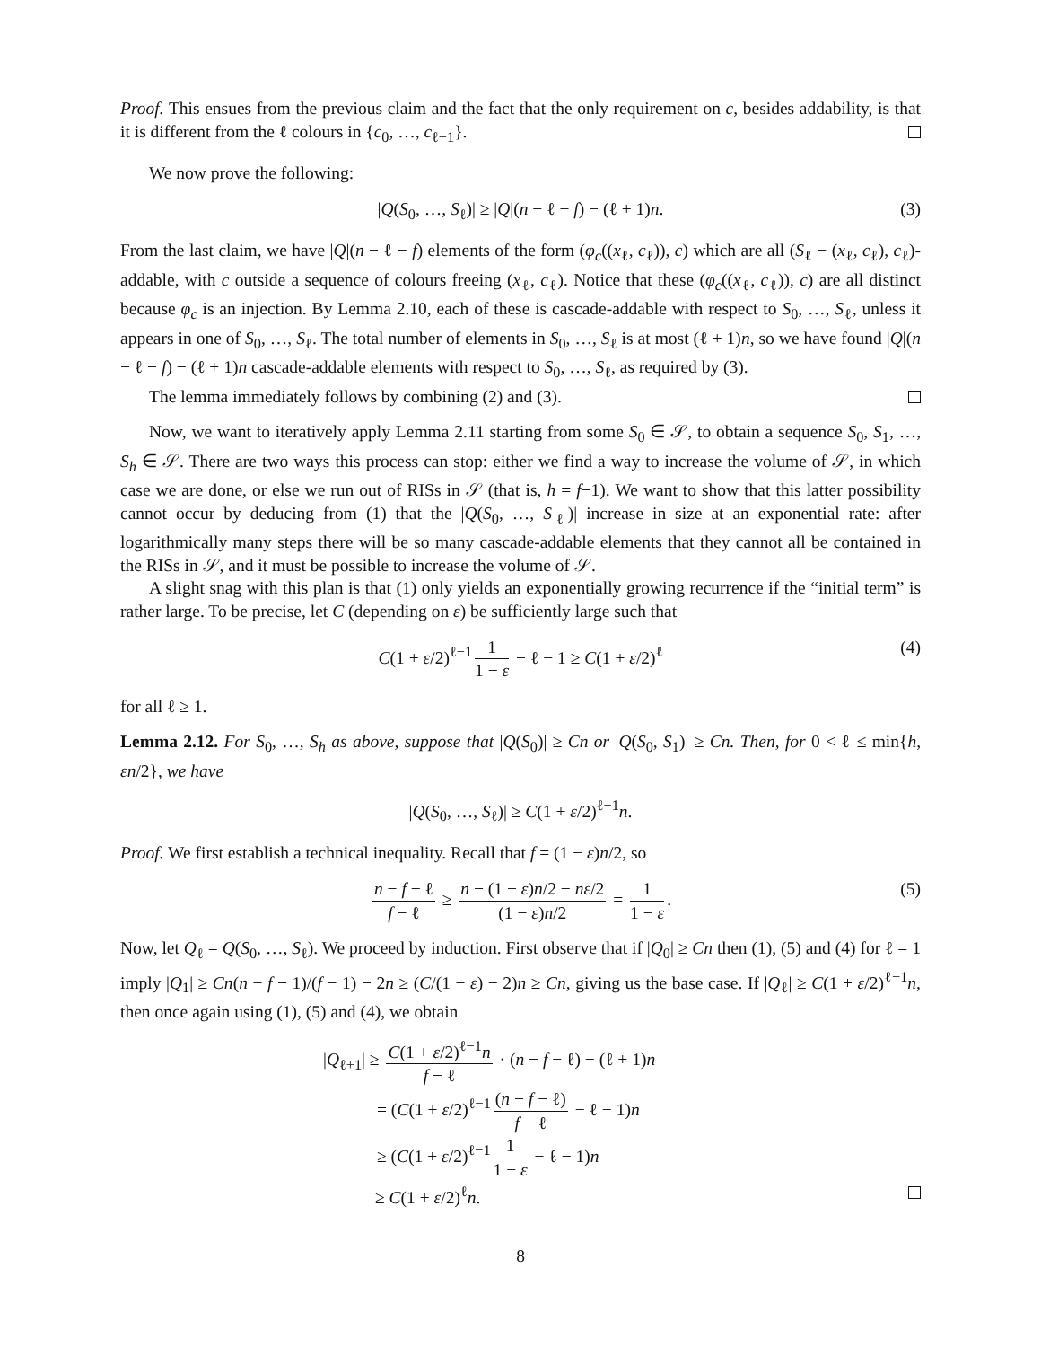Proof. This ensues from the previous claim and the fact that the only requirement on c, besides addability, is that it is different from the ℓ colours in {c<sub>0</sub>, …, c<sub>ℓ−1</sub>}.
We now prove the following:
|Q(S<sub>0</sub>, …, S<sub>ℓ</sub>)| ≥ |Q|(n − ℓ − f) − (ℓ + 1)n. (3)
From the last claim, we have |Q|(n − ℓ − f) elements of the form (φ<sub>c</sub>((x<sub>ℓ</sub>, c<sub>ℓ</sub>)), c) which are all (S<sub>ℓ</sub> − (x<sub>ℓ</sub>, c<sub>ℓ</sub>), c<sub>ℓ</sub>)-addable, with c outside a sequence of colours freeing (x<sub>ℓ</sub>, c<sub>ℓ</sub>). Notice that these (φ<sub>c</sub>((x<sub>ℓ</sub>, c<sub>ℓ</sub>)), c) are all distinct because φ<sub>c</sub> is an injection. By Lemma 2.10, each of these is cascade-addable with respect to S<sub>0</sub>, …, S<sub>ℓ</sub>, unless it appears in one of S<sub>0</sub>, …, S<sub>ℓ</sub>. The total number of elements in S<sub>0</sub>, …, S<sub>ℓ</sub> is at most (ℓ + 1)n, so we have found |Q|(n − ℓ − f) − (ℓ + 1)n cascade-addable elements with respect to S<sub>0</sub>, …, S<sub>ℓ</sub>, as required by (3).
The lemma immediately follows by combining (2) and (3).
Now, we want to iteratively apply Lemma 2.11 starting from some S<sub>0</sub> ∈ 𝒮, to obtain a sequence S<sub>0</sub>, S<sub>1</sub>, …, S<sub>h</sub> ∈ 𝒮. There are two ways this process can stop: either we find a way to increase the volume of 𝒮, in which case we are done, or else we run out of RISs in 𝒮 (that is, h = f−1). We want to show that this latter possibility cannot occur by deducing from (1) that the |Q(S<sub>0</sub>, …, S<sub>ℓ</sub>)| increase in size at an exponential rate: after logarithmically many steps there will be so many cascade-addable elements that they cannot all be contained in the RISs in 𝒮, and it must be possible to increase the volume of 𝒮.
A slight snag with this plan is that (1) only yields an exponentially growing recurrence if the “initial term” is rather large. To be precise, let C (depending on ε) be sufficiently large such that
C(1 + ε/2)<sup>ℓ−1</sup> 1 1 − ε − ℓ − 1 ≥ C(1 + ε/2)<sup>ℓ</sup> (4)
for all ℓ ≥ 1.
Lemma 2.12. For S<sub>0</sub>, …, S<sub>h</sub> as above, suppose that |Q(S<sub>0</sub>)| ≥ Cn or |Q(S<sub>0</sub>, S<sub>1</sub>)| ≥ Cn. Then, for 0 < ℓ ≤ min{h, εn/2}, we have
|Q(S<sub>0</sub>, …, S<sub>ℓ</sub>)| ≥ C(1 + ε/2)<sup>ℓ−1</sup>n.
Proof. We first establish a technical inequality. Recall that f = (1 − ε)n/2, so
n − f − ℓ f − ℓ ≥ n − (1 − ε)n/2 − nε/2 (1 − ε)n/2 = 1 1 − ε. (5)
Now, let Q<sub>ℓ</sub> = Q(S<sub>0</sub>, …, S<sub>ℓ</sub>). We proceed by induction. First observe that if |Q<sub>0</sub>| ≥ Cn then (1), (5) and (4) for ℓ = 1 imply |Q<sub>1</sub>| ≥ Cn(n − f − 1)/(f − 1) − 2n ≥ (C/(1 − ε) − 2)n ≥ Cn, giving us the base case. If |Q<sub>ℓ</sub>| ≥ C(1 + ε/2)<sup>ℓ−1</sup>n, then once again using (1), (5) and (4), we obtain
|Q<sub>ℓ+1</sub>| ≥ C(1 + ε/2)<sup>ℓ−1</sup>n f − ℓ · (n − f − ℓ) − (ℓ + 1)n
= (C(1 + ε/2)<sup>ℓ−1</sup> (n − f − ℓ) f − ℓ − ℓ − 1)n
≥ (C(1 + ε/2)<sup>ℓ−1</sup> 1 1 − ε − ℓ − 1)n
≥ C(1 + ε/2)<sup>ℓ</sup>n.
8